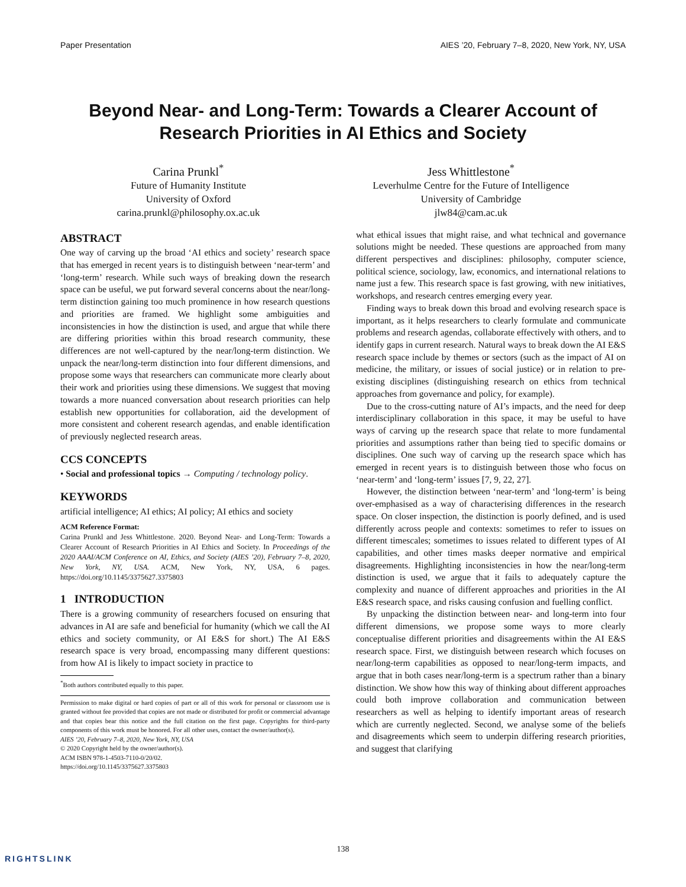Paper Presentation AIES ’20, February 7–8, 2020, New York, NY, USA
Beyond Near- and Long-Term: Towards a Clearer Account of Research Priorities in AI Ethics and Society
Carina Prunkl<sup>*</sup>
Future of Humanity Institute
University of Oxford
carina.prunkl@philosophy.ox.ac.uk
Jess Whittlestone<sup>*</sup>
Leverhulme Centre for the Future of Intelligence
University of Cambridge
jlw84@cam.ac.uk
ABSTRACT
One way of carving up the broad ‘AI ethics and society’ research space that has emerged in recent years is to distinguish between ‘near-term’ and ‘long-term’ research. While such ways of breaking down the research space can be useful, we put forward several concerns about the near/long-term distinction gaining too much prominence in how research questions and priorities are framed. We highlight some ambiguities and inconsistencies in how the distinction is used, and argue that while there are differing priorities within this broad research community, these differences are not well-captured by the near/long-term distinction. We unpack the near/long-term distinction into four different dimensions, and propose some ways that researchers can communicate more clearly about their work and priorities using these dimensions. We suggest that moving towards a more nuanced conversation about research priorities can help establish new opportunities for collaboration, aid the development of more consistent and coherent research agendas, and enable identification of previously neglected research areas.
CCS CONCEPTS
• Social and professional topics → Computing / technology policy.
KEYWORDS
artificial intelligence; AI ethics; AI policy; AI ethics and society
ACM Reference Format:
Carina Prunkl and Jess Whittlestone. 2020. Beyond Near- and Long-Term: Towards a Clearer Account of Research Priorities in AI Ethics and Society. In Proceedings of the 2020 AAAI/ACM Conference on AI, Ethics, and Society (AIES ’20), February 7–8, 2020, New York, NY, USA. ACM, New York, NY, USA, 6 pages. https://doi.org/10.1145/3375627.3375803
1 INTRODUCTION
There is a growing community of researchers focused on ensuring that advances in AI are safe and beneficial for humanity (which we call the AI ethics and society community, or AI E&S for short.) The AI E&S research space is very broad, encompassing many different questions: from how AI is likely to impact society in practice to
<sup>*</sup> Both authors contributed equally to this paper.
Permission to make digital or hard copies of part or all of this work for personal or classroom use is granted without fee provided that copies are not made or distributed for profit or commercial advantage and that copies bear this notice and the full citation on the first page. Copyrights for third-party components of this work must be honored. For all other uses, contact the owner/author(s).
AIES ’20, February 7–8, 2020, New York, NY, USA
© 2020 Copyright held by the owner/author(s).
ACM ISBN 978-1-4503-7110-0/20/02.
https://doi.org/10.1145/3375627.3375803
what ethical issues that might raise, and what technical and governance solutions might be needed. These questions are approached from many different perspectives and disciplines: philosophy, computer science, political science, sociology, law, economics, and international relations to name just a few. This research space is fast growing, with new initiatives, workshops, and research centres emerging every year.
Finding ways to break down this broad and evolving research space is important, as it helps researchers to clearly formulate and communicate problems and research agendas, collaborate effectively with others, and to identify gaps in current research. Natural ways to break down the AI E&S research space include by themes or sectors (such as the impact of AI on medicine, the military, or issues of social justice) or in relation to pre-existing disciplines (distinguishing research on ethics from technical approaches from governance and policy, for example).
Due to the cross-cutting nature of AI’s impacts, and the need for deep interdisciplinary collaboration in this space, it may be useful to have ways of carving up the research space that relate to more fundamental priorities and assumptions rather than being tied to specific domains or disciplines. One such way of carving up the research space which has emerged in recent years is to distinguish between those who focus on ‘near-term’ and ‘long-term’ issues [7, 9, 22, 27].
However, the distinction between ‘near-term’ and ‘long-term’ is being over-emphasised as a way of characterising differences in the research space. On closer inspection, the distinction is poorly defined, and is used differently across people and contexts: sometimes to refer to issues on different timescales; sometimes to issues related to different types of AI capabilities, and other times masks deeper normative and empirical disagreements. Highlighting inconsistencies in how the near/long-term distinction is used, we argue that it fails to adequately capture the complexity and nuance of different approaches and priorities in the AI E&S research space, and risks causing confusion and fuelling conflict.
By unpacking the distinction between near- and long-term into four different dimensions, we propose some ways to more clearly conceptualise different priorities and disagreements within the AI E&S research space. First, we distinguish between research which focuses on near/long-term capabilities as opposed to near/long-term impacts, and argue that in both cases near/long-term is a spectrum rather than a binary distinction. We show how this way of thinking about different approaches could both improve collaboration and communication between researchers as well as helping to identify important areas of research which are currently neglected. Second, we analyse some of the beliefs and disagreements which seem to underpin differing research priorities, and suggest that clarifying
138
RIGHTSLINK